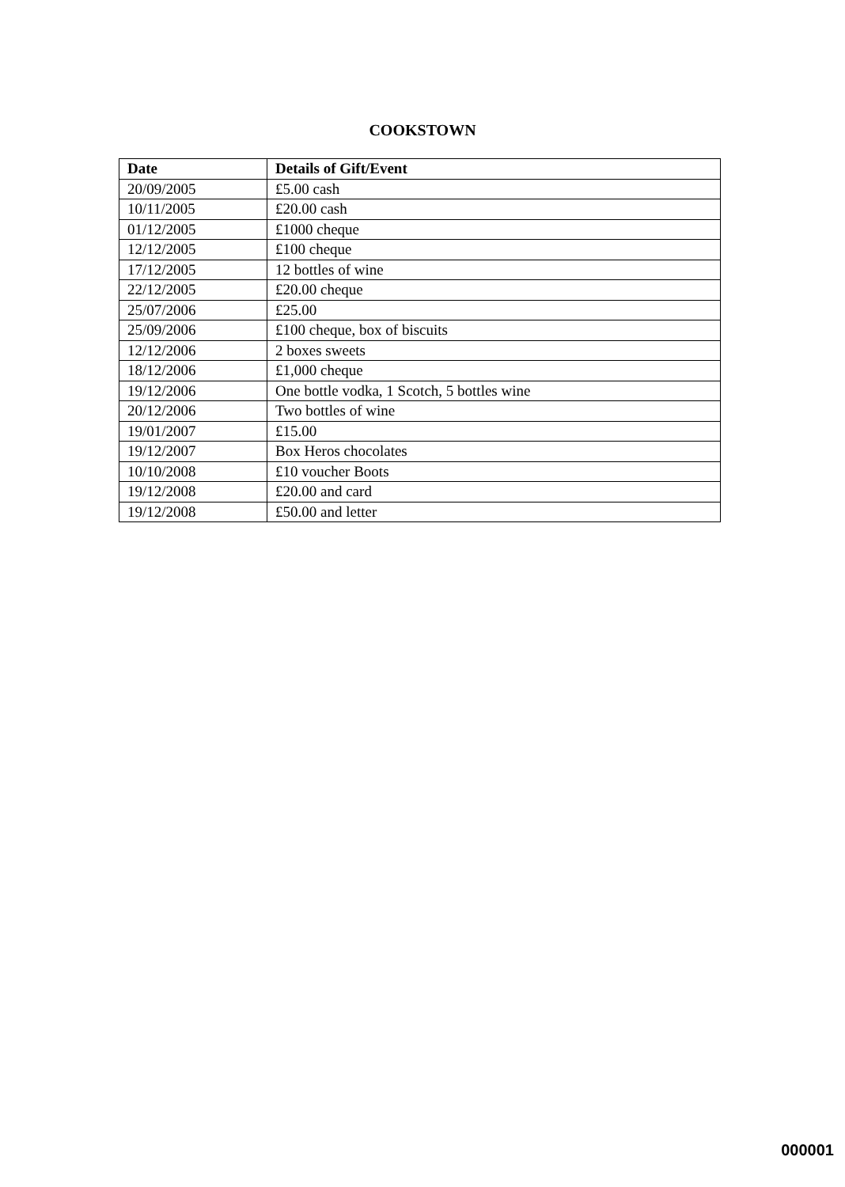COOKSTOWN
| Date | Details of Gift/Event |
| --- | --- |
| 20/09/2005 | £5.00 cash |
| 10/11/2005 | £20.00 cash |
| 01/12/2005 | £1000 cheque |
| 12/12/2005 | £100 cheque |
| 17/12/2005 | 12 bottles of wine |
| 22/12/2005 | £20.00 cheque |
| 25/07/2006 | £25.00 |
| 25/09/2006 | £100 cheque, box of biscuits |
| 12/12/2006 | 2 boxes sweets |
| 18/12/2006 | £1,000 cheque |
| 19/12/2006 | One bottle vodka, 1 Scotch, 5 bottles wine |
| 20/12/2006 | Two bottles of wine |
| 19/01/2007 | £15.00 |
| 19/12/2007 | Box Heros chocolates |
| 10/10/2008 | £10 voucher Boots |
| 19/12/2008 | £20.00 and card |
| 19/12/2008 | £50.00 and letter |
000001